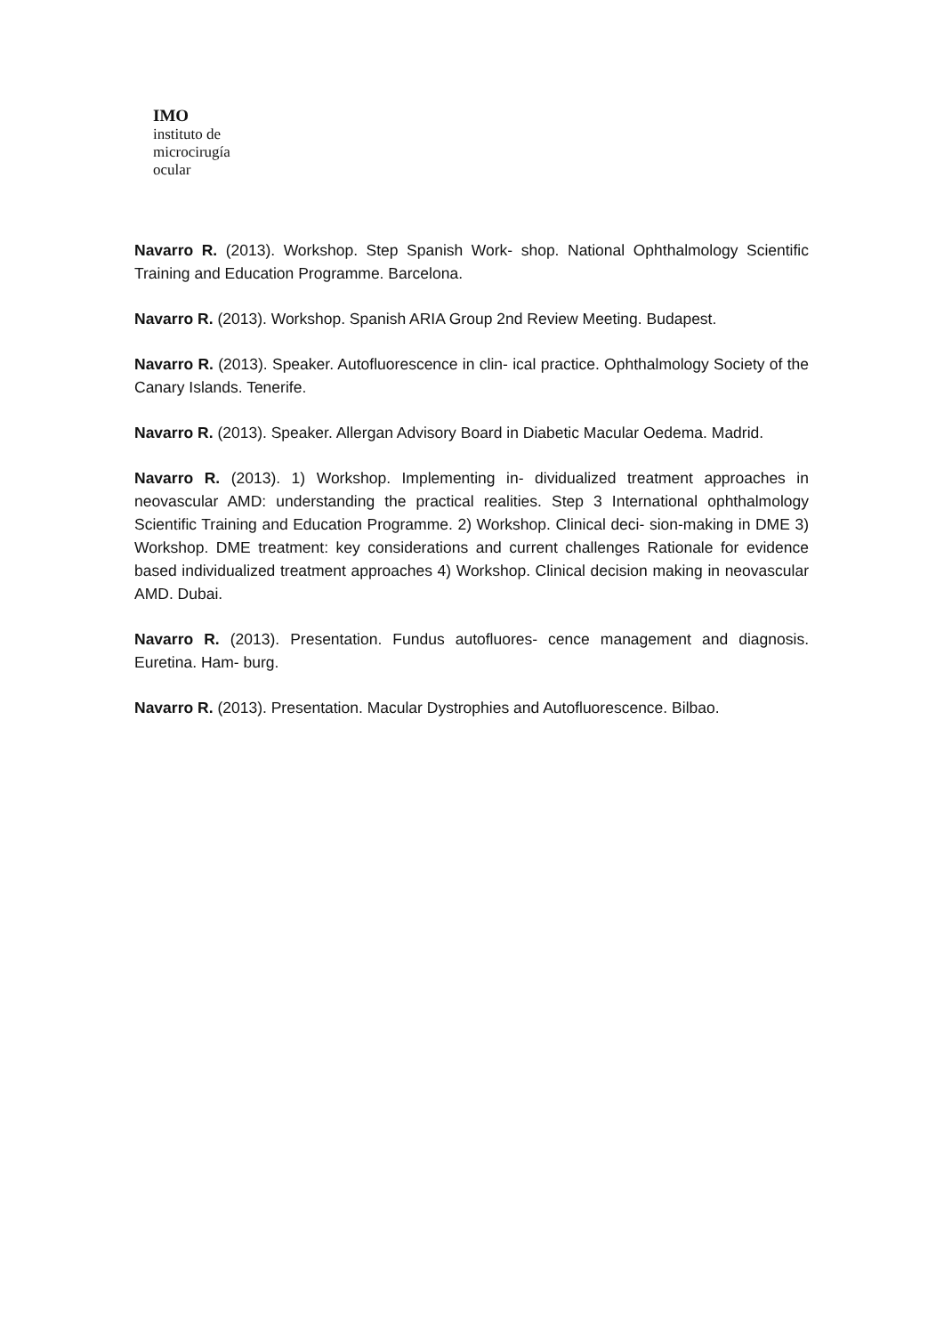IMO
instituto de
microcirugía
ocular
Navarro R. (2013). Workshop. Step Spanish Work- shop. National Ophthalmology Scientific Training and Education Programme. Barcelona.
Navarro R. (2013). Workshop. Spanish ARIA Group 2nd Review Meeting. Budapest.
Navarro R. (2013). Speaker. Autofluorescence in clin- ical practice. Ophthalmology Society of the Canary Islands. Tenerife.
Navarro R. (2013). Speaker. Allergan Advisory Board in Diabetic Macular Oedema. Madrid.
Navarro R. (2013). 1) Workshop. Implementing in- dividualized treatment approaches in neovascular AMD: understanding the practical realities. Step 3 International ophthalmology Scientific Training and Education Programme. 2) Workshop. Clinical deci- sion-making in DME 3) Workshop. DME treatment: key considerations and current challenges Rationale for evidence based individualized treatment approaches 4) Workshop. Clinical decision making in neovascular AMD. Dubai.
Navarro R. (2013). Presentation. Fundus autofluores- cence management and diagnosis. Euretina. Ham- burg.
Navarro R. (2013). Presentation. Macular Dystrophies and Autofluorescence. Bilbao.